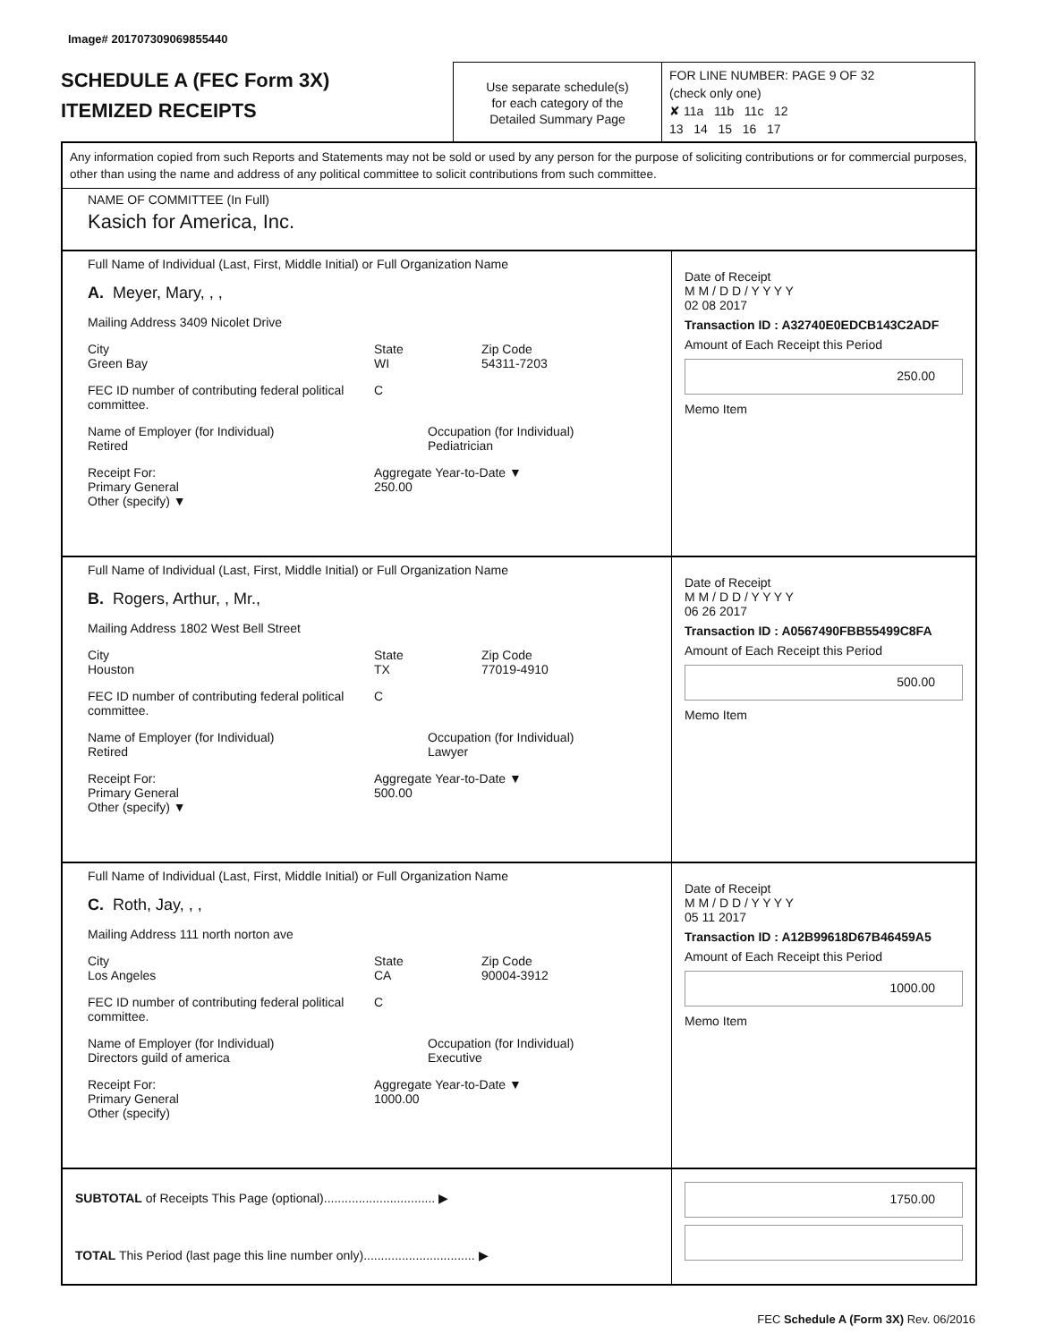Image# 201707309069855440
SCHEDULE A (FEC Form 3X)
ITEMIZED RECEIPTS
Use separate schedule(s)
for each category of the
Detailed Summary Page
FOR LINE NUMBER: PAGE 9 OF 32
(check only one)
✘ 11a 11b 11c 12
13 14 15 16 17
Any information copied from such Reports and Statements may not be sold or used by any person for the purpose of soliciting contributions or for commercial purposes, other than using the name and address of any political committee to solicit contributions from such committee.
NAME OF COMMITTEE (In Full)
Kasich for America, Inc.
Full Name of Individual (Last, First, Middle Initial) or Full Organization Name
A. Meyer, Mary, , ,
Mailing Address 3409 Nicolet Drive
City
Green Bay State
WI Zip Code
54311-7203
FEC ID number of contributing federal political committee. C
Name of Employer (for Individual)
Retired Occupation (for Individual)
Pediatrician
Receipt For:
Primary General
Other (specify) ▼ Aggregate Year-to-Date ▼
250.00
Date of Receipt
M M / D D / Y Y Y Y
02 08 2017
Transaction ID : A32740E0EDCB143C2ADF
Amount of Each Receipt this Period
250.00
Memo Item
Full Name of Individual (Last, First, Middle Initial) or Full Organization Name
B. Rogers, Arthur, , Mr.,
Mailing Address 1802 West Bell Street
City
Houston State
TX Zip Code
77019-4910
FEC ID number of contributing federal political committee. C
Name of Employer (for Individual)
Retired Occupation (for Individual)
Lawyer
Receipt For:
Primary General
Other (specify) ▼ Aggregate Year-to-Date ▼
500.00
Date of Receipt
M M / D D / Y Y Y Y
06 26 2017
Transaction ID : A0567490FBB55499C8FA
Amount of Each Receipt this Period
500.00
Memo Item
Full Name of Individual (Last, First, Middle Initial) or Full Organization Name
C. Roth, Jay, , ,
Mailing Address 111 north norton ave
City
Los Angeles State
CA Zip Code
90004-3912
FEC ID number of contributing federal political committee. C
Name of Employer (for Individual)
Directors guild of america Occupation (for Individual)
Executive
Receipt For:
Primary General
Other (specify) Aggregate Year-to-Date ▼
1000.00
Date of Receipt
M M / D D / Y Y Y Y
05 11 2017
Transaction ID : A12B99618D67B46459A5
Amount of Each Receipt this Period
1000.00
Memo Item
SUBTOTAL of Receipts This Page (optional)................................ ▶
TOTAL This Period (last page this line number only)................................ ▶
1750.00
FEC Schedule A (Form 3X) Rev. 06/2016